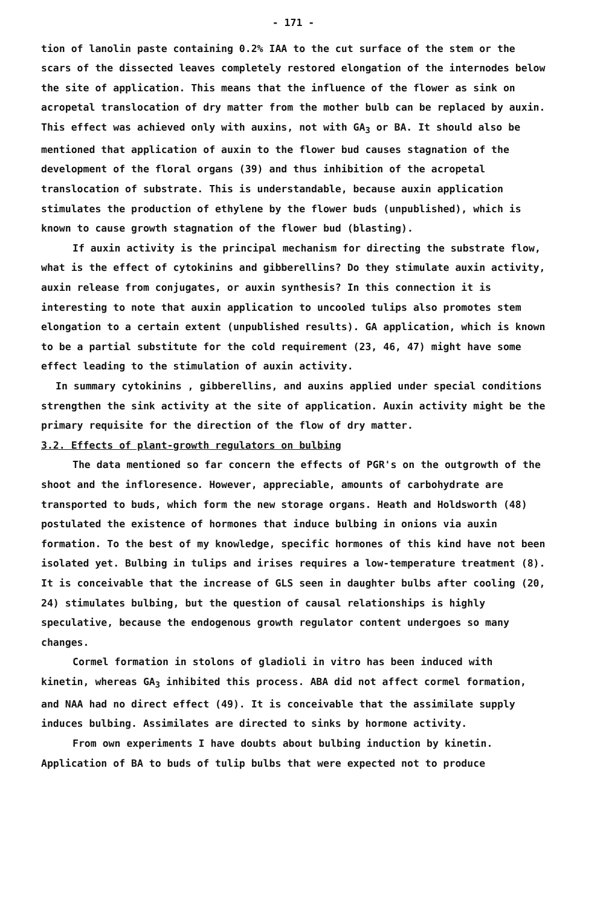- 171 -
tion of lanolin paste containing 0.2% IAA to the cut surface of the stem or the scars of the dissected leaves completely restored elongation of the internodes below the site of application. This means that the influence of the flower as sink on acropetal translocation of dry matter from the mother bulb can be replaced by auxin. This effect was achieved only with auxins, not with GA<sub>3</sub> or BA. It should also be mentioned that application of auxin to the flower bud causes stagnation of the development of the floral organs (39) and thus inhibition of the acropetal translocation of substrate. This is understandable, because auxin application stimulates the production of ethylene by the flower buds (unpublished), which is known to cause growth stagnation of the flower bud (blasting).
If auxin activity is the principal mechanism for directing the substrate flow, what is the effect of cytokinins and gibberellins? Do they stimulate auxin activity, auxin release from conjugates, or auxin synthesis? In this connection it is interesting to note that auxin application to uncooled tulips also promotes stem elongation to a certain extent (unpublished results). GA application, which is known to be a partial substitute for the cold requirement (23, 46, 47) might have some effect leading to the stimulation of auxin activity.
In summary cytokinins , gibberellins, and auxins applied under special conditions strengthen the sink activity at the site of application. Auxin activity might be the primary requisite for the direction of the flow of dry matter.
3.2. Effects of plant-growth regulators on bulbing
The data mentioned so far concern the effects of PGR's on the outgrowth of the shoot and the infloresence. However, appreciable, amounts of carbohydrate are transported to buds, which form the new storage organs. Heath and Holdsworth (48) postulated the existence of hormones that induce bulbing in onions via auxin formation. To the best of my knowledge, specific hormones of this kind have not been isolated yet. Bulbing in tulips and irises requires a low-temperature treatment (8). It is conceivable that the increase of GLS seen in daughter bulbs after cooling (20, 24) stimulates bulbing, but the question of causal relationships is highly speculative, because the endogenous growth regulator content undergoes so many changes.
Cormel formation in stolons of gladioli in vitro has been induced with kinetin, whereas GA<sub>3</sub> inhibited this process. ABA did not affect cormel formation, and NAA had no direct effect (49). It is conceivable that the assimilate supply induces bulbing. Assimilates are directed to sinks by hormone activity.
From own experiments I have doubts about bulbing induction by kinetin. Application of BA to buds of tulip bulbs that were expected not to produce